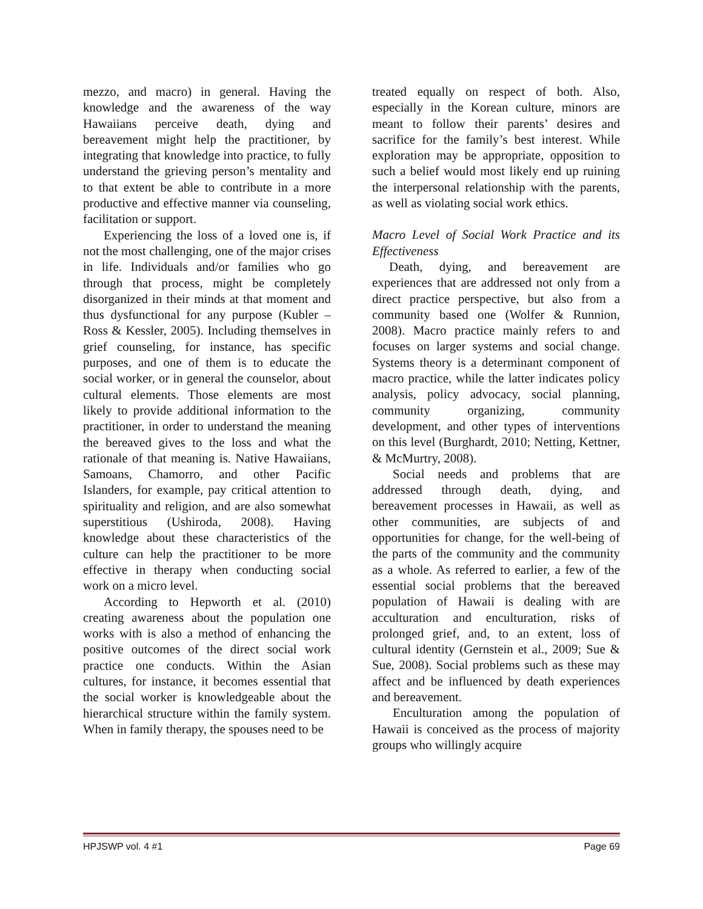mezzo, and macro) in general. Having the knowledge and the awareness of the way Hawaiians perceive death, dying and bereavement might help the practitioner, by integrating that knowledge into practice, to fully understand the grieving person’s mentality and to that extent be able to contribute in a more productive and effective manner via counseling, facilitation or support.
Experiencing the loss of a loved one is, if not the most challenging, one of the major crises in life. Individuals and/or families who go through that process, might be completely disorganized in their minds at that moment and thus dysfunctional for any purpose (Kubler – Ross & Kessler, 2005). Including themselves in grief counseling, for instance, has specific purposes, and one of them is to educate the social worker, or in general the counselor, about cultural elements. Those elements are most likely to provide additional information to the practitioner, in order to understand the meaning the bereaved gives to the loss and what the rationale of that meaning is. Native Hawaiians, Samoans, Chamorro, and other Pacific Islanders, for example, pay critical attention to spirituality and religion, and are also somewhat superstitious (Ushiroda, 2008). Having knowledge about these characteristics of the culture can help the practitioner to be more effective in therapy when conducting social work on a micro level.
According to Hepworth et al. (2010) creating awareness about the population one works with is also a method of enhancing the positive outcomes of the direct social work practice one conducts. Within the Asian cultures, for instance, it becomes essential that the social worker is knowledgeable about the hierarchical structure within the family system. When in family therapy, the spouses need to be
treated equally on respect of both. Also, especially in the Korean culture, minors are meant to follow their parents’ desires and sacrifice for the family’s best interest. While exploration may be appropriate, opposition to such a belief would most likely end up ruining the interpersonal relationship with the parents, as well as violating social work ethics.
Macro Level of Social Work Practice and its Effectiveness
Death, dying, and bereavement are experiences that are addressed not only from a direct practice perspective, but also from a community based one (Wolfer & Runnion, 2008). Macro practice mainly refers to and focuses on larger systems and social change. Systems theory is a determinant component of macro practice, while the latter indicates policy analysis, policy advocacy, social planning, community organizing, community development, and other types of interventions on this level (Burghardt, 2010; Netting, Kettner, & McMurtry, 2008).
Social needs and problems that are addressed through death, dying, and bereavement processes in Hawaii, as well as other communities, are subjects of and opportunities for change, for the well-being of the parts of the community and the community as a whole. As referred to earlier, a few of the essential social problems that the bereaved population of Hawaii is dealing with are acculturation and enculturation, risks of prolonged grief, and, to an extent, loss of cultural identity (Gernstein et al., 2009; Sue & Sue, 2008). Social problems such as these may affect and be influenced by death experiences and bereavement.
Enculturation among the population of Hawaii is conceived as the process of majority groups who willingly acquire
HPJSWP vol. 4 #1 Page 69